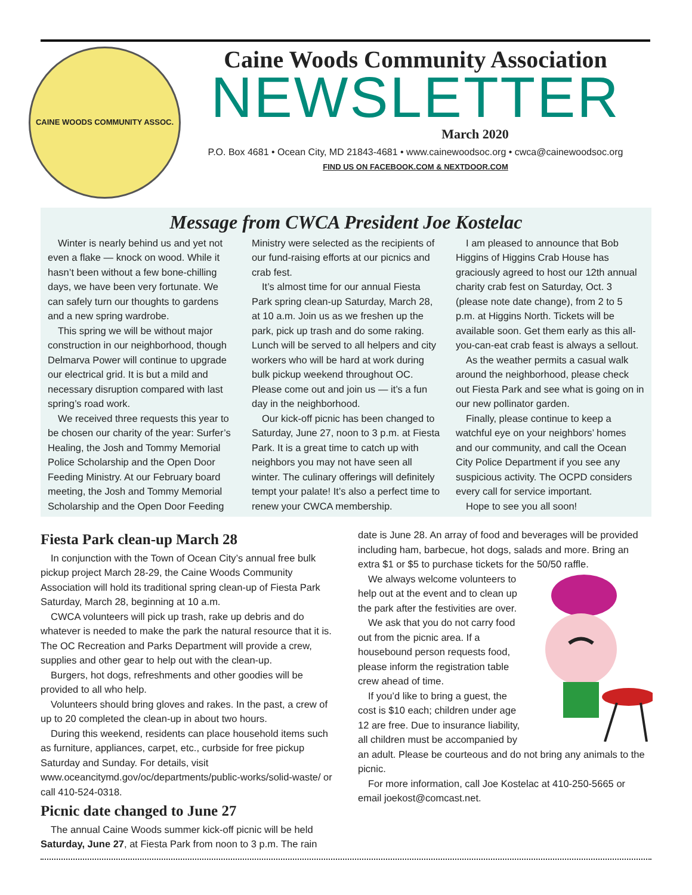CAINE WOODS COMMUNITY ASSOC.
Caine Woods Community Association
NEWSLETTER
March 2020
P.O. Box 4681 • Ocean City, MD 21843-4681 • www.cainewoodsoc.org • cwca@cainewoodsoc.org
FIND US ON FACEBOOK.COM & NEXTDOOR.COM
Message from CWCA President Joe Kostelac
Winter is nearly behind us and yet not even a flake — knock on wood. While it hasn’t been without a few bone-chilling days, we have been very fortunate. We can safely turn our thoughts to gardens and a new spring wardrobe.
This spring we will be without major construction in our neighborhood, though Delmarva Power will continue to upgrade our electrical grid. It is but a mild and necessary disruption compared with last spring’s road work.
We received three requests this year to be chosen our charity of the year: Surfer’s Healing, the Josh and Tommy Memorial Police Scholarship and the Open Door Feeding Ministry. At our February board meeting, the Josh and Tommy Memorial Scholarship and the Open Door Feeding Ministry were selected as the recipients of our fund-raising efforts at our picnics and crab fest.
It’s almost time for our annual Fiesta Park spring clean-up Saturday, March 28, at 10 a.m. Join us as we freshen up the park, pick up trash and do some raking. Lunch will be served to all helpers and city workers who will be hard at work during bulk pickup weekend throughout OC. Please come out and join us — it’s a fun day in the neighborhood.
Our kick-off picnic has been changed to Saturday, June 27, noon to 3 p.m. at Fiesta Park. It is a great time to catch up with neighbors you may not have seen all winter. The culinary offerings will definitely tempt your palate! It’s also a perfect time to renew your CWCA membership.
I am pleased to announce that Bob Higgins of Higgins Crab House has graciously agreed to host our 12th annual charity crab fest on Saturday, Oct. 3 (please note date change), from 2 to 5 p.m. at Higgins North. Tickets will be available soon. Get them early as this all-you-can-eat crab feast is always a sellout.
As the weather permits a casual walk around the neighborhood, please check out Fiesta Park and see what is going on in our new pollinator garden.
Finally, please continue to keep a watchful eye on your neighbors’ homes and our community, and call the Ocean City Police Department if you see any suspicious activity. The OCPD considers every call for service important.
Hope to see you all soon!
Fiesta Park clean-up March 28
In conjunction with the Town of Ocean City’s annual free bulk pickup project March 28-29, the Caine Woods Community Association will hold its traditional spring clean-up of Fiesta Park Saturday, March 28, beginning at 10 a.m.
CWCA volunteers will pick up trash, rake up debris and do whatever is needed to make the park the natural resource that it is. The OC Recreation and Parks Department will provide a crew, supplies and other gear to help out with the clean-up.
Burgers, hot dogs, refreshments and other goodies will be provided to all who help.
Volunteers should bring gloves and rakes. In the past, a crew of up to 20 completed the clean-up in about two hours.
During this weekend, residents can place household items such as furniture, appliances, carpet, etc., curbside for free pickup Saturday and Sunday. For details, visit www.oceancitymd.gov/oc/departments/public-works/solid-waste/ or call 410-524-0318.
Picnic date changed to June 27
The annual Caine Woods summer kick-off picnic will be held Saturday, June 27, at Fiesta Park from noon to 3 p.m. The rain
date is June 28. An array of food and beverages will be provided including ham, barbecue, hot dogs, salads and more. Bring an extra $1 or $5 to purchase tickets for the 50/50 raffle.
We always welcome volunteers to help out at the event and to clean up the park after the festivities are over.
We ask that you do not carry food out from the picnic area. If a housebound person requests food, please inform the registration table crew ahead of time.
If you’d like to bring a guest, the cost is $10 each; children under age 12 are free. Due to insurance liability, all children must be accompanied by an adult. Please be courteous and do not bring any animals to the picnic.
For more information, call Joe Kostelac at 410-250-5665 or email joekost@comcast.net.